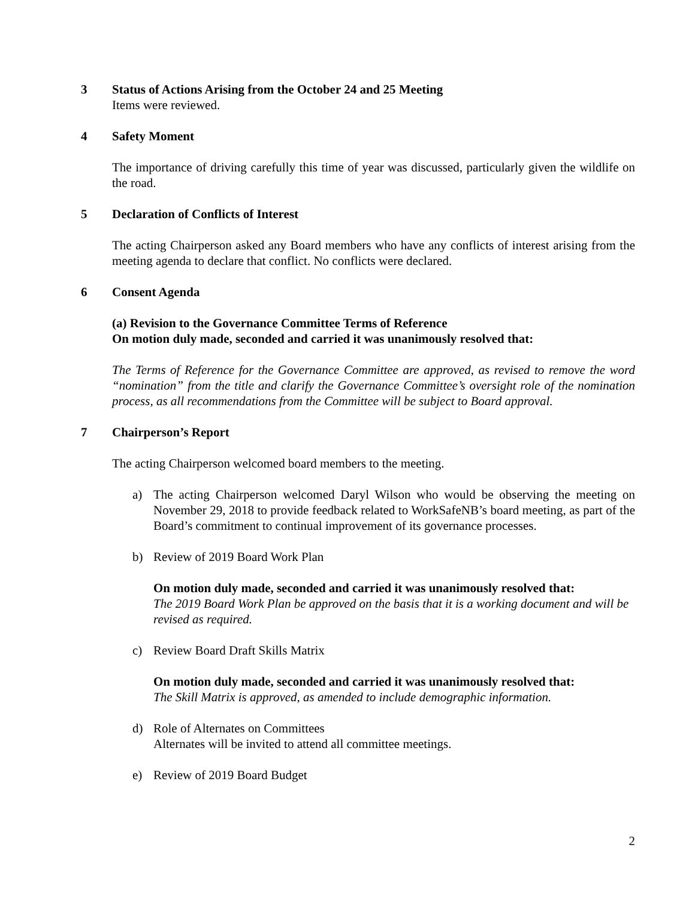3 Status of Actions Arising from the October 24 and 25 Meeting
Items were reviewed.
4 Safety Moment
The importance of driving carefully this time of year was discussed, particularly given the wildlife on the road.
5 Declaration of Conflicts of Interest
The acting Chairperson asked any Board members who have any conflicts of interest arising from the meeting agenda to declare that conflict. No conflicts were declared.
6 Consent Agenda
(a) Revision to the Governance Committee Terms of Reference
On motion duly made, seconded and carried it was unanimously resolved that:
The Terms of Reference for the Governance Committee are approved, as revised to remove the word “nomination” from the title and clarify the Governance Committee’s oversight role of the nomination process, as all recommendations from the Committee will be subject to Board approval.
7 Chairperson’s Report
The acting Chairperson welcomed board members to the meeting.
a) The acting Chairperson welcomed Daryl Wilson who would be observing the meeting on November 29, 2018 to provide feedback related to WorkSafeNB’s board meeting, as part of the Board’s commitment to continual improvement of its governance processes.
b) Review of 2019 Board Work Plan
On motion duly made, seconded and carried it was unanimously resolved that:
The 2019 Board Work Plan be approved on the basis that it is a working document and will be revised as required.
c) Review Board Draft Skills Matrix
On motion duly made, seconded and carried it was unanimously resolved that:
The Skill Matrix is approved, as amended to include demographic information.
d) Role of Alternates on Committees
Alternates will be invited to attend all committee meetings.
e) Review of 2019 Board Budget
2